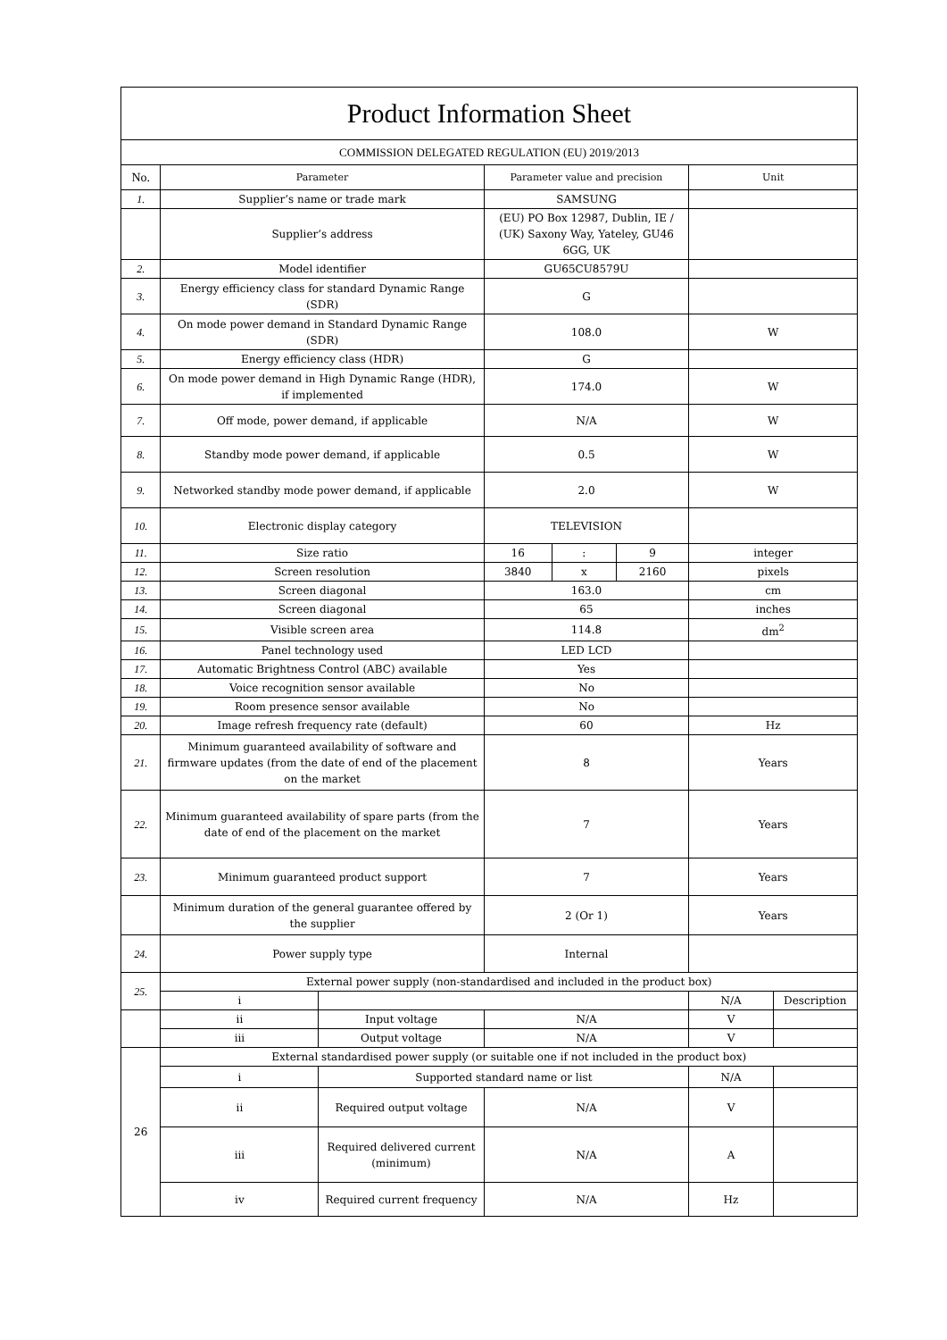| Product Information Sheet | | | | | | | |
| COMMISSION DELEGATED REGULATION (EU) 2019/2013 | | | | | | | |
| No. | Parameter | | Parameter value and precision | | | Unit | |
| 1. | Supplier’s name or trade mark | | SAMSUNG | | | | |
| | Supplier’s address | | (EU) PO Box 12987, Dublin, IE / (UK) Saxony Way, Yateley, GU46 6GG, UK | | | | |
| 2. | Model identifier | | GU65CU8579U | | | | |
| 3. | Energy efficiency class for standard Dynamic Range (SDR) | | G | | | | |
| 4. | On mode power demand in Standard Dynamic Range (SDR) | | 108.0 | | | W | |
| 5. | Energy efficiency class (HDR) | | G | | | | |
| 6. | On mode power demand in High Dynamic Range (HDR), if implemented | | 174.0 | | | W | |
| 7. | Off mode, power demand, if applicable | | N/A | | | W | |
| 8. | Standby mode power demand, if applicable | | 0.5 | | | W | |
| 9. | Networked standby mode power demand, if applicable | | 2.0 | | | W | |
| 10. | Electronic display category | | TELEVISION | | | | |
| 11. | Size ratio | | 16 | : | 9 | integer | |
| 12. | Screen resolution | | 3840 | x | 2160 | pixels | |
| 13. | Screen diagonal | | 163.0 | | | cm | |
| 14. | Screen diagonal | | 65 | | | inches | |
| 15. | Visible screen area | | 114.8 | | | dm<sup>2</sup> | |
| 16. | Panel technology used | | LED LCD | | | | |
| 17. | Automatic Brightness Control (ABC) available | | Yes | | | | |
| 18. | Voice recognition sensor available | | No | | | | |
| 19. | Room presence sensor available | | No | | | | |
| 20. | Image refresh frequency rate (default) | | 60 | | | Hz | |
| 21. | Minimum guaranteed availability of software and firmware updates (from the date of end of the placement on the market | | 8 | | | Years | |
| 22. | Minimum guaranteed availability of spare parts (from the date of end of the placement on the market | | 7 | | | Years | |
| 23. | Minimum guaranteed product support | | 7 | | | Years | |
| | Minimum duration of the general guarantee offered by the supplier | | 2 (Or 1) | | | Years | |
| 24. | Power supply type | | Internal | | | | |
| 25. | External power supply (non-standardised and included in the product box) | | | | | | |
| | i | | | | | N/A | Description |
| | ii | Input voltage | N/A | | | V | |
| | iii | Output voltage | N/A | | | V | |
| 26 | External standardised power supply (or suitable one if not included in the product box) | | | | | | |
| | i | Supported standard name or list | | | | N/A | |
| | ii | Required output voltage | N/A | | | V | |
| | iii | Required delivered current (minimum) | N/A | | | A | |
| | iv | Required current frequency | N/A | | | Hz | |